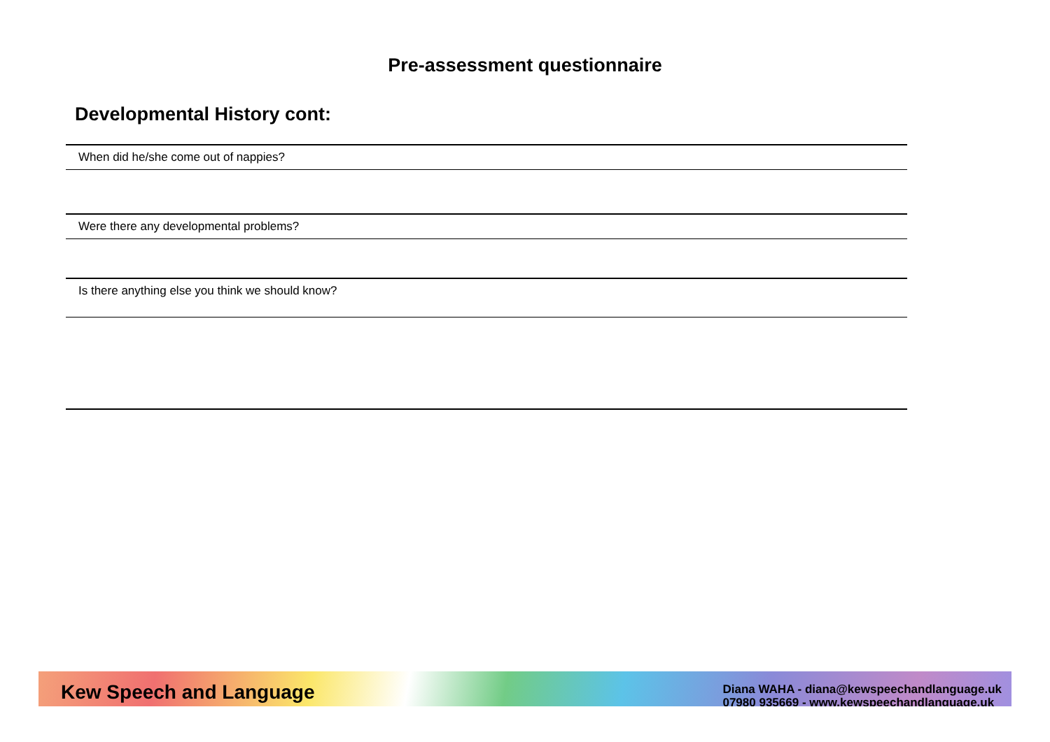Pre-assessment questionnaire
Developmental History cont:
When did he/she come out of nappies?
Were there any developmental problems?
Is there anything else you think we should know?
Kew Speech and Language
Diana WAHA - diana@kewspeechandlanguage.uk
07980 935669 - www.kewspeechandlanguage.uk